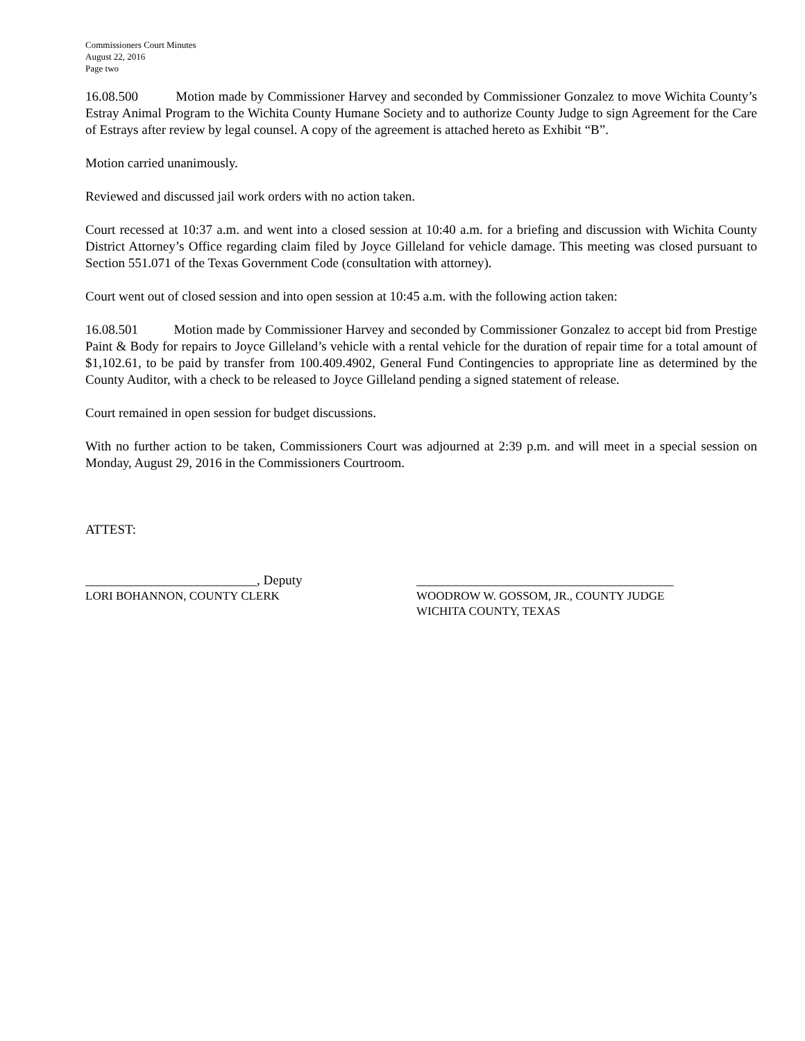Commissioners Court Minutes
August 22, 2016
Page two
16.08.500 Motion made by Commissioner Harvey and seconded by Commissioner Gonzalez to move Wichita County’s Estray Animal Program to the Wichita County Humane Society and to authorize County Judge to sign Agreement for the Care of Estrays after review by legal counsel. A copy of the agreement is attached hereto as Exhibit “B”.
Motion carried unanimously.
Reviewed and discussed jail work orders with no action taken.
Court recessed at 10:37 a.m. and went into a closed session at 10:40 a.m. for a briefing and discussion with Wichita County District Attorney’s Office regarding claim filed by Joyce Gilleland for vehicle damage. This meeting was closed pursuant to Section 551.071 of the Texas Government Code (consultation with attorney).
Court went out of closed session and into open session at 10:45 a.m. with the following action taken:
16.08.501 Motion made by Commissioner Harvey and seconded by Commissioner Gonzalez to accept bid from Prestige Paint & Body for repairs to Joyce Gilleland’s vehicle with a rental vehicle for the duration of repair time for a total amount of $1,102.61, to be paid by transfer from 100.409.4902, General Fund Contingencies to appropriate line as determined by the County Auditor, with a check to be released to Joyce Gilleland pending a signed statement of release.
Court remained in open session for budget discussions.
With no further action to be taken, Commissioners Court was adjourned at 2:39 p.m. and will meet in a special session on Monday, August 29, 2016 in the Commissioners Courtroom.
ATTEST:
__________________________, Deputy
LORI BOHANNON, COUNTY CLERK
_______________________________________
WOODROW W. GOSSOM, JR., COUNTY JUDGE
WICHITA COUNTY, TEXAS